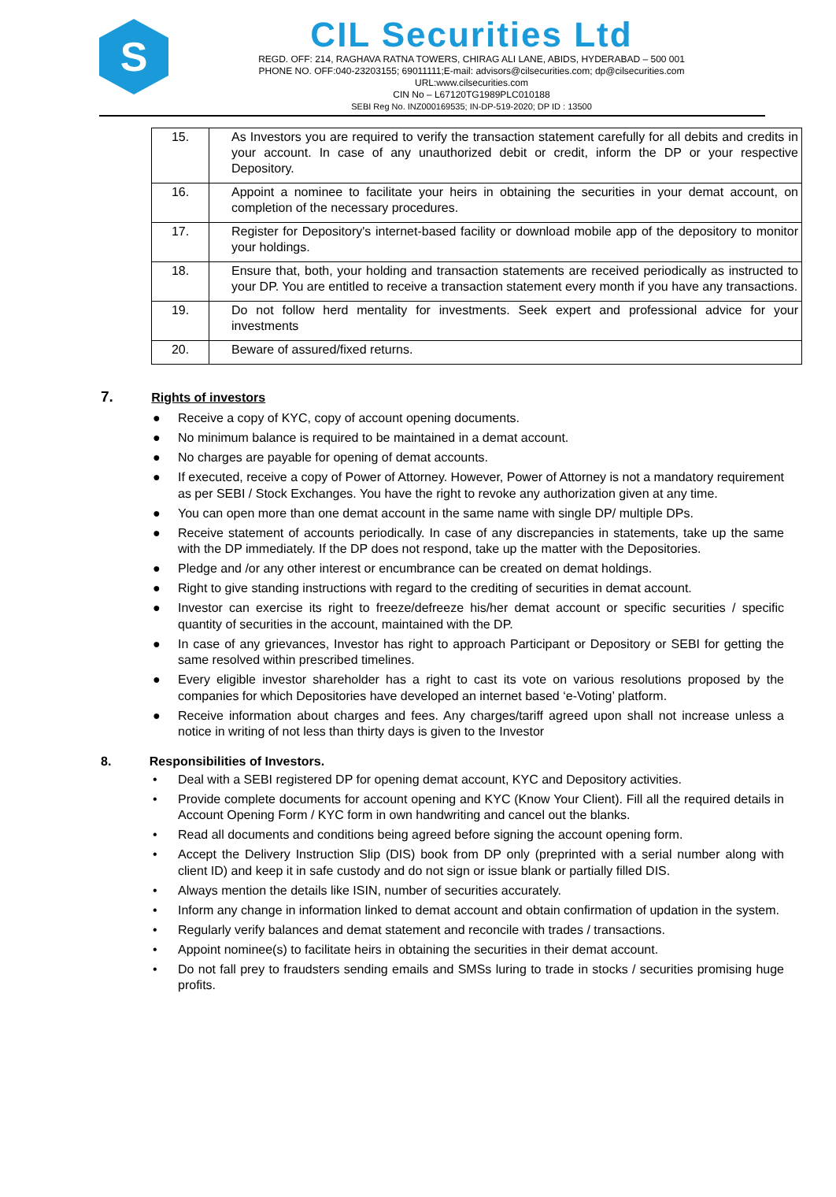S
CIL Securities Ltd
REGD. OFF: 214, RAGHAVA RATNA TOWERS, CHIRAG ALI LANE, ABIDS, HYDERABAD – 500 001
PHONE NO. OFF:040-23203155; 69011111;E-mail: advisors@cilsecurities.com; dp@cilsecurities.com
URL:www.cilsecurities.com
CIN No – L67120TG1989PLC010188
SEBI Reg No. INZ000169535; IN-DP-519-2020; DP ID : 13500
| 15. | As Investors you are required to verify the transaction statement carefully for all debits and credits in your account. In case of any unauthorized debit or credit, inform the DP or your respective Depository. |
| 16. | Appoint a nominee to facilitate your heirs in obtaining the securities in your demat account, on completion of the necessary procedures. |
| 17. | Register for Depository's internet-based facility or download mobile app of the depository to monitor your holdings. |
| 18. | Ensure that, both, your holding and transaction statements are received periodically as instructed to your DP. You are entitled to receive a transaction statement every month if you have any transactions. |
| 19. | Do not follow herd mentality for investments. Seek expert and professional advice for your investments |
| 20. | Beware of assured/fixed returns. |
7. Rights of investors
● Receive a copy of KYC, copy of account opening documents.
● No minimum balance is required to be maintained in a demat account.
● No charges are payable for opening of demat accounts.
● If executed, receive a copy of Power of Attorney. However, Power of Attorney is not a mandatory requirement as per SEBI / Stock Exchanges. You have the right to revoke any authorization given at any time.
● You can open more than one demat account in the same name with single DP/ multiple DPs.
● Receive statement of accounts periodically. In case of any discrepancies in statements, take up the same with the DP immediately. If the DP does not respond, take up the matter with the Depositories.
● Pledge and /or any other interest or encumbrance can be created on demat holdings.
● Right to give standing instructions with regard to the crediting of securities in demat account.
● Investor can exercise its right to freeze/defreeze his/her demat account or specific securities / specific quantity of securities in the account, maintained with the DP.
● In case of any grievances, Investor has right to approach Participant or Depository or SEBI for getting the same resolved within prescribed timelines.
● Every eligible investor shareholder has a right to cast its vote on various resolutions proposed by the companies for which Depositories have developed an internet based ‘e-Voting’ platform.
● Receive information about charges and fees. Any charges/tariff agreed upon shall not increase unless a notice in writing of not less than thirty days is given to the Investor
8. Responsibilities of Investors.
• Deal with a SEBI registered DP for opening demat account, KYC and Depository activities.
• Provide complete documents for account opening and KYC (Know Your Client). Fill all the required details in Account Opening Form / KYC form in own handwriting and cancel out the blanks.
• Read all documents and conditions being agreed before signing the account opening form.
• Accept the Delivery Instruction Slip (DIS) book from DP only (preprinted with a serial number along with client ID) and keep it in safe custody and do not sign or issue blank or partially filled DIS.
• Always mention the details like ISIN, number of securities accurately.
• Inform any change in information linked to demat account and obtain confirmation of updation in the system.
• Regularly verify balances and demat statement and reconcile with trades / transactions.
• Appoint nominee(s) to facilitate heirs in obtaining the securities in their demat account.
• Do not fall prey to fraudsters sending emails and SMSs luring to trade in stocks / securities promising huge profits.